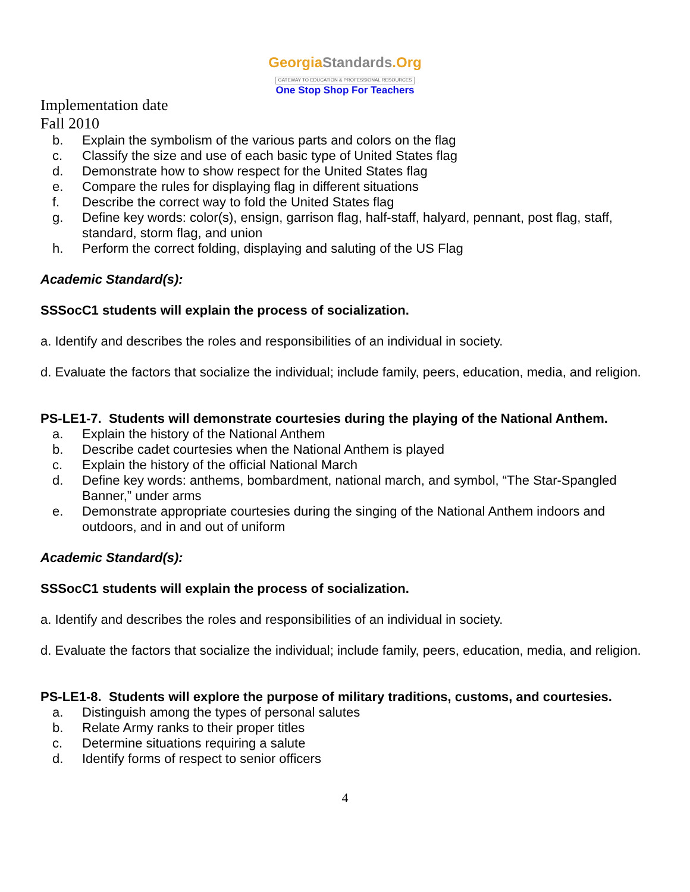GeorgiaStandards.Org
GATEWAY TO EDUCATION & PROFESSIONAL RESOURCES
One Stop Shop For Teachers
Implementation date
Fall 2010
b. Explain the symbolism of the various parts and colors on the flag
c. Classify the size and use of each basic type of United States flag
d. Demonstrate how to show respect for the United States flag
e. Compare the rules for displaying flag in different situations
f. Describe the correct way to fold the United States flag
g. Define key words: color(s), ensign, garrison flag, half-staff, halyard, pennant, post flag, staff, standard, storm flag, and union
h. Perform the correct folding, displaying and saluting of the US Flag
Academic Standard(s):
SSSocC1 students will explain the process of socialization.
a. Identify and describes the roles and responsibilities of an individual in society.
d. Evaluate the factors that socialize the individual; include family, peers, education, media, and religion.
PS-LE1-7. Students will demonstrate courtesies during the playing of the National Anthem.
a. Explain the history of the National Anthem
b. Describe cadet courtesies when the National Anthem is played
c. Explain the history of the official National March
d. Define key words: anthems, bombardment, national march, and symbol, “The Star-Spangled Banner,” under arms
e. Demonstrate appropriate courtesies during the singing of the National Anthem indoors and outdoors, and in and out of uniform
Academic Standard(s):
SSSocC1 students will explain the process of socialization.
a. Identify and describes the roles and responsibilities of an individual in society.
d. Evaluate the factors that socialize the individual; include family, peers, education, media, and religion.
PS-LE1-8. Students will explore the purpose of military traditions, customs, and courtesies.
a. Distinguish among the types of personal salutes
b. Relate Army ranks to their proper titles
c. Determine situations requiring a salute
d. Identify forms of respect to senior officers
4